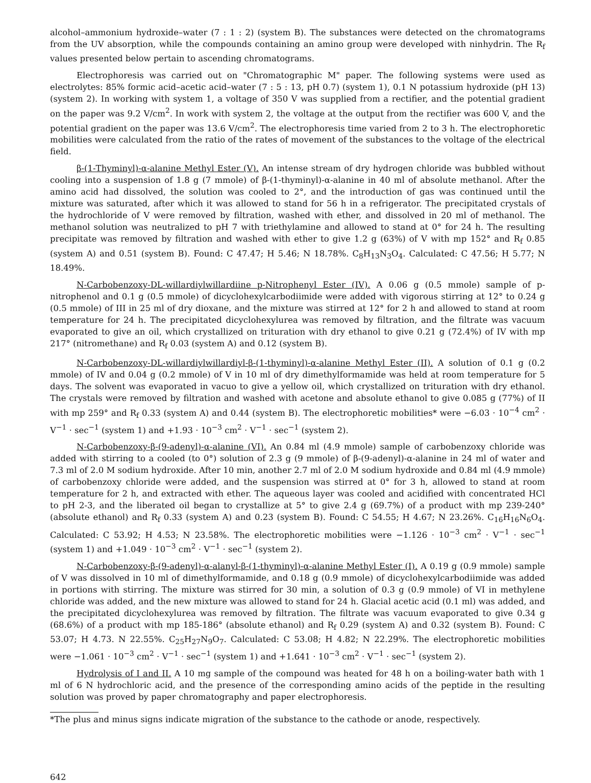alcohol–ammonium hydroxide–water (7 : 1 : 2) (system B). The substances were detected on the chromatograms from the UV absorption, while the compounds containing an amino group were developed with ninhydrin. The R<sub>f</sub> values presented below pertain to ascending chromatograms.
Electrophoresis was carried out on "Chromatographic M" paper. The following systems were used as electrolytes: 85% formic acid–acetic acid–water (7 : 5 : 13, pH 0.7) (system 1), 0.1 N potassium hydroxide (pH 13) (system 2). In working with system 1, a voltage of 350 V was supplied from a rectifier, and the potential gradient on the paper was 9.2 V/cm<sup>2</sup>. In work with system 2, the voltage at the output from the rectifier was 600 V, and the potential gradient on the paper was 13.6 V/cm<sup>2</sup>. The electrophoresis time varied from 2 to 3 h. The electrophoretic mobilities were calculated from the ratio of the rates of movement of the substances to the voltage of the electrical field.
β-(1-Thyminyl)-α-alanine Methyl Ester (V). An intense stream of dry hydrogen chloride was bubbled without cooling into a suspension of 1.8 g (7 mmole) of β-(1-thyminyl)-α-alanine in 40 ml of absolute methanol. After the amino acid had dissolved, the solution was cooled to 2°, and the introduction of gas was continued until the mixture was saturated, after which it was allowed to stand for 56 h in a refrigerator. The precipitated crystals of the hydrochloride of V were removed by filtration, washed with ether, and dissolved in 20 ml of methanol. The methanol solution was neutralized to pH 7 with triethylamine and allowed to stand at 0° for 24 h. The resulting precipitate was removed by filtration and washed with ether to give 1.2 g (63%) of V with mp 152° and R<sub>f</sub> 0.85 (system A) and 0.51 (system B). Found: C 47.47; H 5.46; N 18.78%. C<sub>8</sub>H<sub>13</sub>N<sub>3</sub>O<sub>4</sub>. Calculated: C 47.56; H 5.77; N 18.49%.
N-Carbobenzoxy-DL-willardiylwillardiine p-Nitrophenyl Ester (IV). A 0.06 g (0.5 mmole) sample of p-nitrophenol and 0.1 g (0.5 mmole) of dicyclohexylcarbodiimide were added with vigorous stirring at 12° to 0.24 g (0.5 mmole) of III in 25 ml of dry dioxane, and the mixture was stirred at 12° for 2 h and allowed to stand at room temperature for 24 h. The precipitated dicyclohexylurea was removed by filtration, and the filtrate was vacuum evaporated to give an oil, which crystallized on trituration with dry ethanol to give 0.21 g (72.4%) of IV with mp 217° (nitromethane) and R<sub>f</sub> 0.03 (system A) and 0.12 (system B).
N-Carbobenzoxy-DL-willardiylwillardiyl-β-(1-thyminyl)-α-alanine Methyl Ester (II). A solution of 0.1 g (0.2 mmole) of IV and 0.04 g (0.2 mmole) of V in 10 ml of dry dimethylformamide was held at room temperature for 5 days. The solvent was evaporated in vacuo to give a yellow oil, which crystallized on trituration with dry ethanol. The crystals were removed by filtration and washed with acetone and absolute ethanol to give 0.085 g (77%) of II with mp 259° and R<sub>f</sub> 0.33 (system A) and 0.44 (system B). The electrophoretic mobilities* were −6.03 · 10<sup>−4</sup> cm<sup>2</sup> · V<sup>−1</sup> · sec<sup>−1</sup> (system 1) and +1.93 · 10<sup>−3</sup> cm<sup>2</sup> · V<sup>−1</sup> · sec<sup>−1</sup> (system 2).
N-Carbobenzoxy-β-(9-adenyl)-α-alanine (VI). An 0.84 ml (4.9 mmole) sample of carbobenzoxy chloride was added with stirring to a cooled (to 0°) solution of 2.3 g (9 mmole) of β-(9-adenyl)-α-alanine in 24 ml of water and 7.3 ml of 2.0 M sodium hydroxide. After 10 min, another 2.7 ml of 2.0 M sodium hydroxide and 0.84 ml (4.9 mmole) of carbobenzoxy chloride were added, and the suspension was stirred at 0° for 3 h, allowed to stand at room temperature for 2 h, and extracted with ether. The aqueous layer was cooled and acidified with concentrated HCl to pH 2-3, and the liberated oil began to crystallize at 5° to give 2.4 g (69.7%) of a product with mp 239-240° (absolute ethanol) and R<sub>f</sub> 0.33 (system A) and 0.23 (system B). Found: C 54.55; H 4.67; N 23.26%. C<sub>16</sub>H<sub>16</sub>N<sub>6</sub>O<sub>4</sub>. Calculated: C 53.92; H 4.53; N 23.58%. The electrophoretic mobilities were −1.126 · 10<sup>−3</sup> cm<sup>2</sup> · V<sup>−1</sup> · sec<sup>−1</sup> (system 1) and +1.049 · 10<sup>−3</sup> cm<sup>2</sup> · V<sup>−1</sup> · sec<sup>−1</sup> (system 2).
N-Carbobenzoxy-β-(9-adenyl)-α-alanyl-β-(1-thyminyl)-α-alanine Methyl Ester (I). A 0.19 g (0.9 mmole) sample of V was dissolved in 10 ml of dimethylformamide, and 0.18 g (0.9 mmole) of dicyclohexylcarbodiimide was added in portions with stirring. The mixture was stirred for 30 min, a solution of 0.3 g (0.9 mmole) of VI in methylene chloride was added, and the new mixture was allowed to stand for 24 h. Glacial acetic acid (0.1 ml) was added, and the precipitated dicyclohexylurea was removed by filtration. The filtrate was vacuum evaporated to give 0.34 g (68.6%) of a product with mp 185-186° (absolute ethanol) and R<sub>f</sub> 0.29 (system A) and 0.32 (system B). Found: C 53.07; H 4.73. N 22.55%. C<sub>25</sub>H<sub>27</sub>N<sub>9</sub>O<sub>7</sub>. Calculated: C 53.08; H 4.82; N 22.29%. The electrophoretic mobilities were −1.061 · 10<sup>−3</sup> cm<sup>2</sup> · V<sup>−1</sup> · sec<sup>−1</sup> (system 1) and +1.641 · 10<sup>−3</sup> cm<sup>2</sup> · V<sup>−1</sup> · sec<sup>−1</sup> (system 2).
Hydrolysis of I and II. A 10 mg sample of the compound was heated for 48 h on a boiling-water bath with 1 ml of 6 N hydrochloric acid, and the presence of the corresponding amino acids of the peptide in the resulting solution was proved by paper chromatography and paper electrophoresis.
*The plus and minus signs indicate migration of the substance to the cathode or anode, respectively.
642